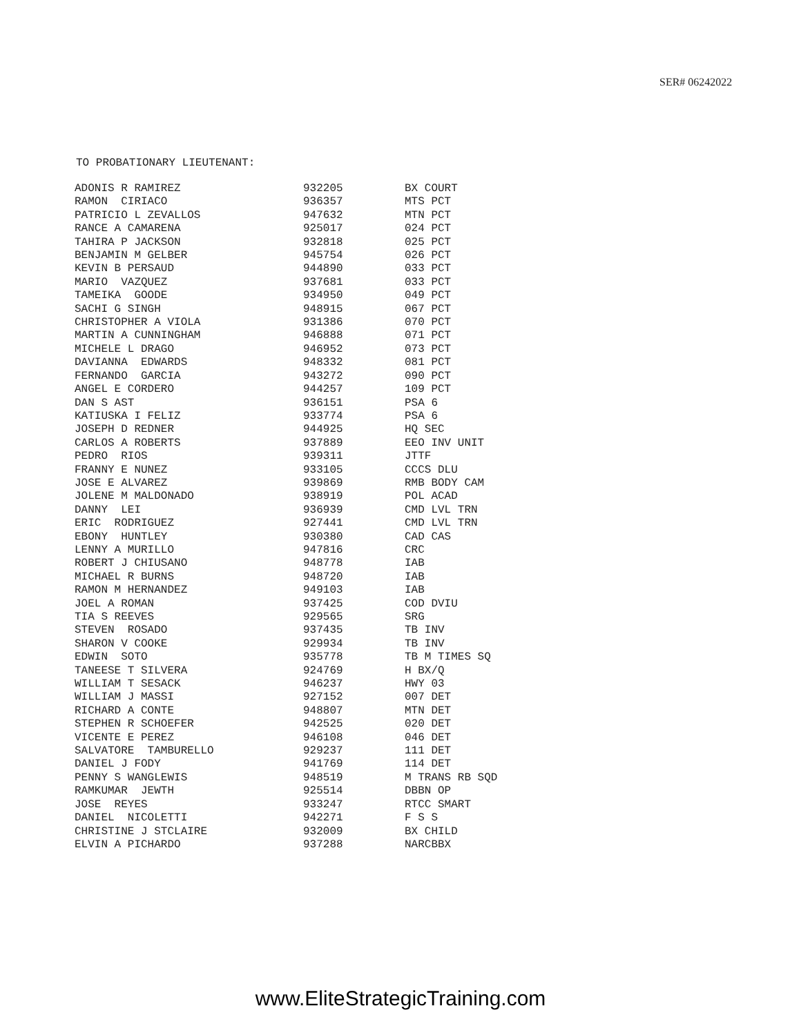SER# 06242022
TO PROBATIONARY LIEUTENANT:
| ADONIS R RAMIREZ | 932205 | BX COURT |
| RAMON CIRIACO | 936357 | MTS PCT |
| PATRICIO L ZEVALLOS | 947632 | MTN PCT |
| RANCE A CAMARENA | 925017 | 024 PCT |
| TAHIRA P JACKSON | 932818 | 025 PCT |
| BENJAMIN M GELBER | 945754 | 026 PCT |
| KEVIN B PERSAUD | 944890 | 033 PCT |
| MARIO VAZQUEZ | 937681 | 033 PCT |
| TAMEIKA GOODE | 934950 | 049 PCT |
| SACHI G SINGH | 948915 | 067 PCT |
| CHRISTOPHER A VIOLA | 931386 | 070 PCT |
| MARTIN A CUNNINGHAM | 946888 | 071 PCT |
| MICHELE L DRAGO | 946952 | 073 PCT |
| DAVIANNA EDWARDS | 948332 | 081 PCT |
| FERNANDO GARCIA | 943272 | 090 PCT |
| ANGEL E CORDERO | 944257 | 109 PCT |
| DAN S AST | 936151 | PSA 6 |
| KATIUSKA I FELIZ | 933774 | PSA 6 |
| JOSEPH D REDNER | 944925 | HQ SEC |
| CARLOS A ROBERTS | 937889 | EEO INV UNIT |
| PEDRO RIOS | 939311 | JTTF |
| FRANNY E NUNEZ | 933105 | CCCS DLU |
| JOSE E ALVAREZ | 939869 | RMB BODY CAM |
| JOLENE M MALDONADO | 938919 | POL ACAD |
| DANNY LEI | 936939 | CMD LVL TRN |
| ERIC RODRIGUEZ | 927441 | CMD LVL TRN |
| EBONY HUNTLEY | 930380 | CAD CAS |
| LENNY A MURILLO | 947816 | CRC |
| ROBERT J CHIUSANO | 948778 | IAB |
| MICHAEL R BURNS | 948720 | IAB |
| RAMON M HERNANDEZ | 949103 | IAB |
| JOEL A ROMAN | 937425 | COD DVIU |
| TIA S REEVES | 929565 | SRG |
| STEVEN ROSADO | 937435 | TB INV |
| SHARON V COOKE | 929934 | TB INV |
| EDWIN SOTO | 935778 | TB M TIMES SQ |
| TANEESE T SILVERA | 924769 | H BX/Q |
| WILLIAM T SESACK | 946237 | HWY 03 |
| WILLIAM J MASSI | 927152 | 007 DET |
| RICHARD A CONTE | 948807 | MTN DET |
| STEPHEN R SCHOEFER | 942525 | 020 DET |
| VICENTE E PEREZ | 946108 | 046 DET |
| SALVATORE TAMBURELLO | 929237 | 111 DET |
| DANIEL J FODY | 941769 | 114 DET |
| PENNY S WANGLEWIS | 948519 | M TRANS RB SQD |
| RAMKUMAR JEWTH | 925514 | DBBN OP |
| JOSE REYES | 933247 | RTCC SMART |
| DANIEL NICOLETTI | 942271 | F S S |
| CHRISTINE J STCLAIRE | 932009 | BX CHILD |
| ELVIN A PICHARDO | 937288 | NARCBBX |
www.EliteStrategicTraining.com